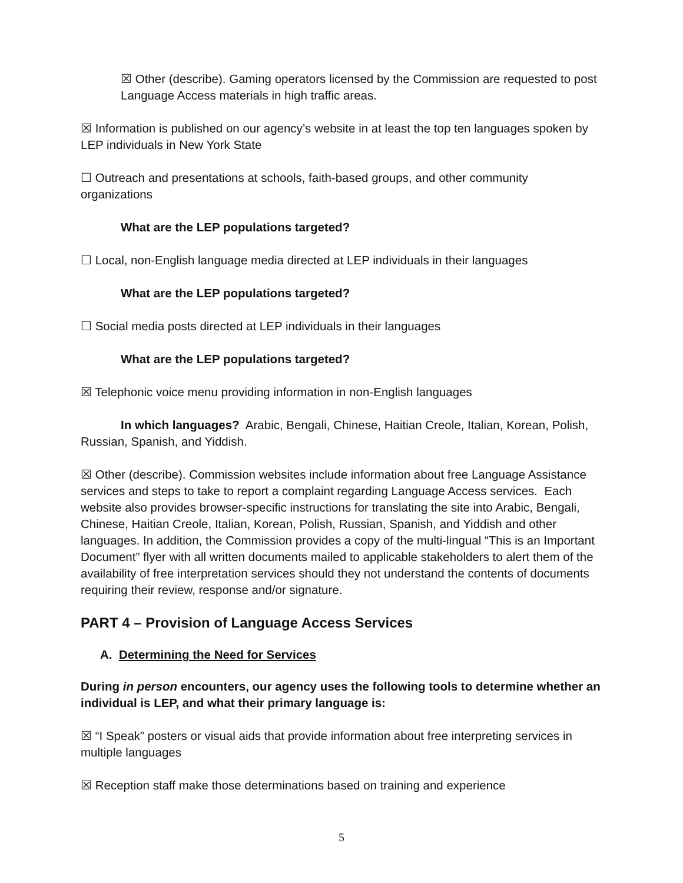☒ Other (describe). Gaming operators licensed by the Commission are requested to post Language Access materials in high traffic areas.
☒ Information is published on our agency’s website in at least the top ten languages spoken by LEP individuals in New York State
☐ Outreach and presentations at schools, faith-based groups, and other community organizations
What are the LEP populations targeted?
☐ Local, non-English language media directed at LEP individuals in their languages
What are the LEP populations targeted?
☐ Social media posts directed at LEP individuals in their languages
What are the LEP populations targeted?
☒ Telephonic voice menu providing information in non-English languages
In which languages? Arabic, Bengali, Chinese, Haitian Creole, Italian, Korean, Polish, Russian, Spanish, and Yiddish.
☒ Other (describe). Commission websites include information about free Language Assistance services and steps to take to report a complaint regarding Language Access services. Each website also provides browser-specific instructions for translating the site into Arabic, Bengali, Chinese, Haitian Creole, Italian, Korean, Polish, Russian, Spanish, and Yiddish and other languages. In addition, the Commission provides a copy of the multi-lingual “This is an Important Document” flyer with all written documents mailed to applicable stakeholders to alert them of the availability of free interpretation services should they not understand the contents of documents requiring their review, response and/or signature.
PART 4 – Provision of Language Access Services
A. Determining the Need for Services
During in person encounters, our agency uses the following tools to determine whether an individual is LEP, and what their primary language is:
☒ “I Speak” posters or visual aids that provide information about free interpreting services in multiple languages
☒ Reception staff make those determinations based on training and experience
5